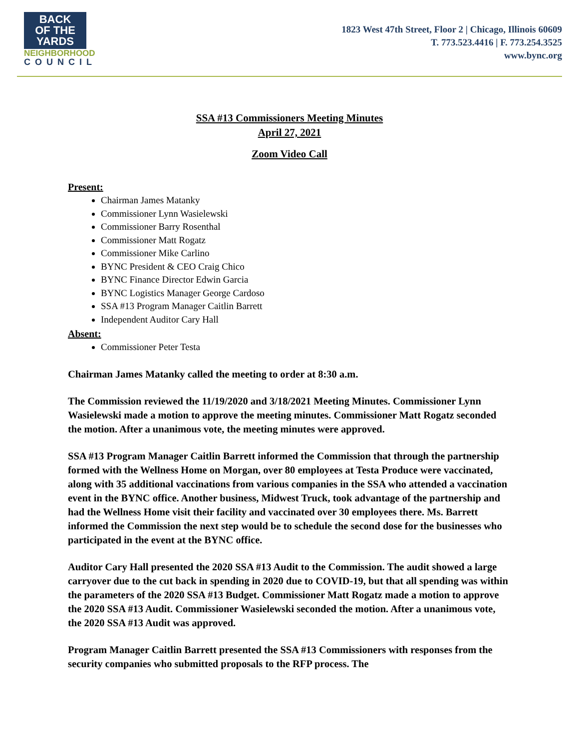BACK
OF THE
YARDS
NEIGHBORHOOD
COUNCIL
1823 West 47th Street, Floor 2 | Chicago, Illinois 60609
T. 773.523.4416 | F. 773.254.3525
www.bync.org
SSA #13 Commissioners Meeting Minutes
April 27, 2021
Zoom Video Call
Present:
Chairman James Matanky
Commissioner Lynn Wasielewski
Commissioner Barry Rosenthal
Commissioner Matt Rogatz
Commissioner Mike Carlino
BYNC President & CEO Craig Chico
BYNC Finance Director Edwin Garcia
BYNC Logistics Manager George Cardoso
SSA #13 Program Manager Caitlin Barrett
Independent Auditor Cary Hall
Absent:
Commissioner Peter Testa
Chairman James Matanky called the meeting to order at 8:30 a.m.
The Commission reviewed the 11/19/2020 and 3/18/2021 Meeting Minutes. Commissioner Lynn Wasielewski made a motion to approve the meeting minutes. Commissioner Matt Rogatz seconded the motion. After a unanimous vote, the meeting minutes were approved.
SSA #13 Program Manager Caitlin Barrett informed the Commission that through the partnership formed with the Wellness Home on Morgan, over 80 employees at Testa Produce were vaccinated, along with 35 additional vaccinations from various companies in the SSA who attended a vaccination event in the BYNC office. Another business, Midwest Truck, took advantage of the partnership and had the Wellness Home visit their facility and vaccinated over 30 employees there. Ms. Barrett informed the Commission the next step would be to schedule the second dose for the businesses who participated in the event at the BYNC office.
Auditor Cary Hall presented the 2020 SSA #13 Audit to the Commission. The audit showed a large carryover due to the cut back in spending in 2020 due to COVID-19, but that all spending was within the parameters of the 2020 SSA #13 Budget. Commissioner Matt Rogatz made a motion to approve the 2020 SSA #13 Audit. Commissioner Wasielewski seconded the motion. After a unanimous vote, the 2020 SSA #13 Audit was approved.
Program Manager Caitlin Barrett presented the SSA #13 Commissioners with responses from the security companies who submitted proposals to the RFP process. The